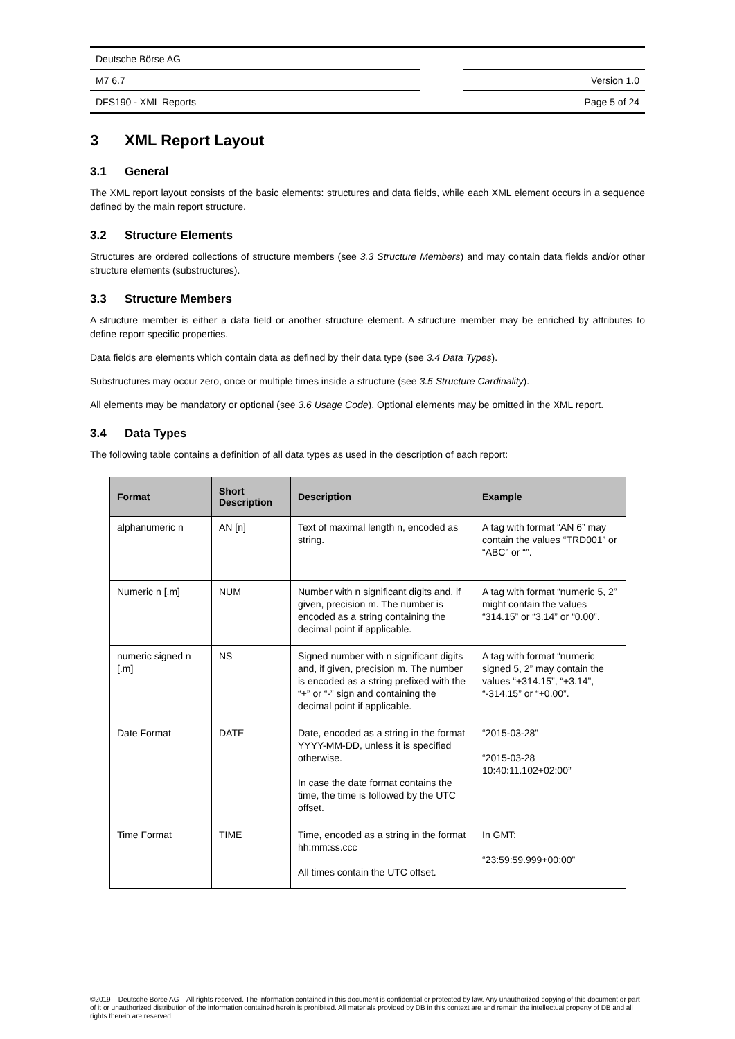Deutsche Börse AG
M7 6.7 Version 1.0
DFS190 - XML Reports Page 5 of 24
3 XML Report Layout
3.1 General
The XML report layout consists of the basic elements: structures and data fields, while each XML element occurs in a sequence defined by the main report structure.
3.2 Structure Elements
Structures are ordered collections of structure members (see 3.3 Structure Members) and may contain data fields and/or other structure elements (substructures).
3.3 Structure Members
A structure member is either a data field or another structure element. A structure member may be enriched by attributes to define report specific properties.
Data fields are elements which contain data as defined by their data type (see 3.4 Data Types).
Substructures may occur zero, once or multiple times inside a structure (see 3.5 Structure Cardinality).
All elements may be mandatory or optional (see 3.6 Usage Code). Optional elements may be omitted in the XML report.
3.4 Data Types
The following table contains a definition of all data types as used in the description of each report:
| Format | Short Description | Description | Example |
| --- | --- | --- | --- |
| alphanumeric n | AN [n] | Text of maximal length n, encoded as string. | A tag with format “AN 6” may contain the values “TRD001” or “ABC” or “”. |
| Numeric n [.m] | NUM | Number with n significant digits and, if given, precision m. The number is encoded as a string containing the decimal point if applicable. | A tag with format “numeric 5, 2” might contain the values “314.15” or “3.14” or “0.00”. |
| numeric signed n [.m] | NS | Signed number with n significant digits and, if given, precision m. The number is encoded as a string prefixed with the “+” or “-” sign and containing the decimal point if applicable. | A tag with format “numeric signed 5, 2” may contain the values “+314.15”, “+3.14”, “-314.15” or “+0.00”. |
| Date Format | DATE | Date, encoded as a string in the format YYYY-MM-DD, unless it is specified otherwise. In case the date format contains the time, the time is followed by the UTC offset. | “2015-03-28” “2015-03-28 10:40:11.102+02:00” |
| Time Format | TIME | Time, encoded as a string in the format hh:mm:ss.ccc All times contain the UTC offset. | In GMT: “23:59:59.999+00:00” |
©2019 – Deutsche Börse AG – All rights reserved. The information contained in this document is confidential or protected by law. Any unauthorized copying of this document or part of it or unauthorized distribution of the information contained herein is prohibited. All materials provided by DB in this context are and remain the intellectual property of DB and all rights therein are reserved.